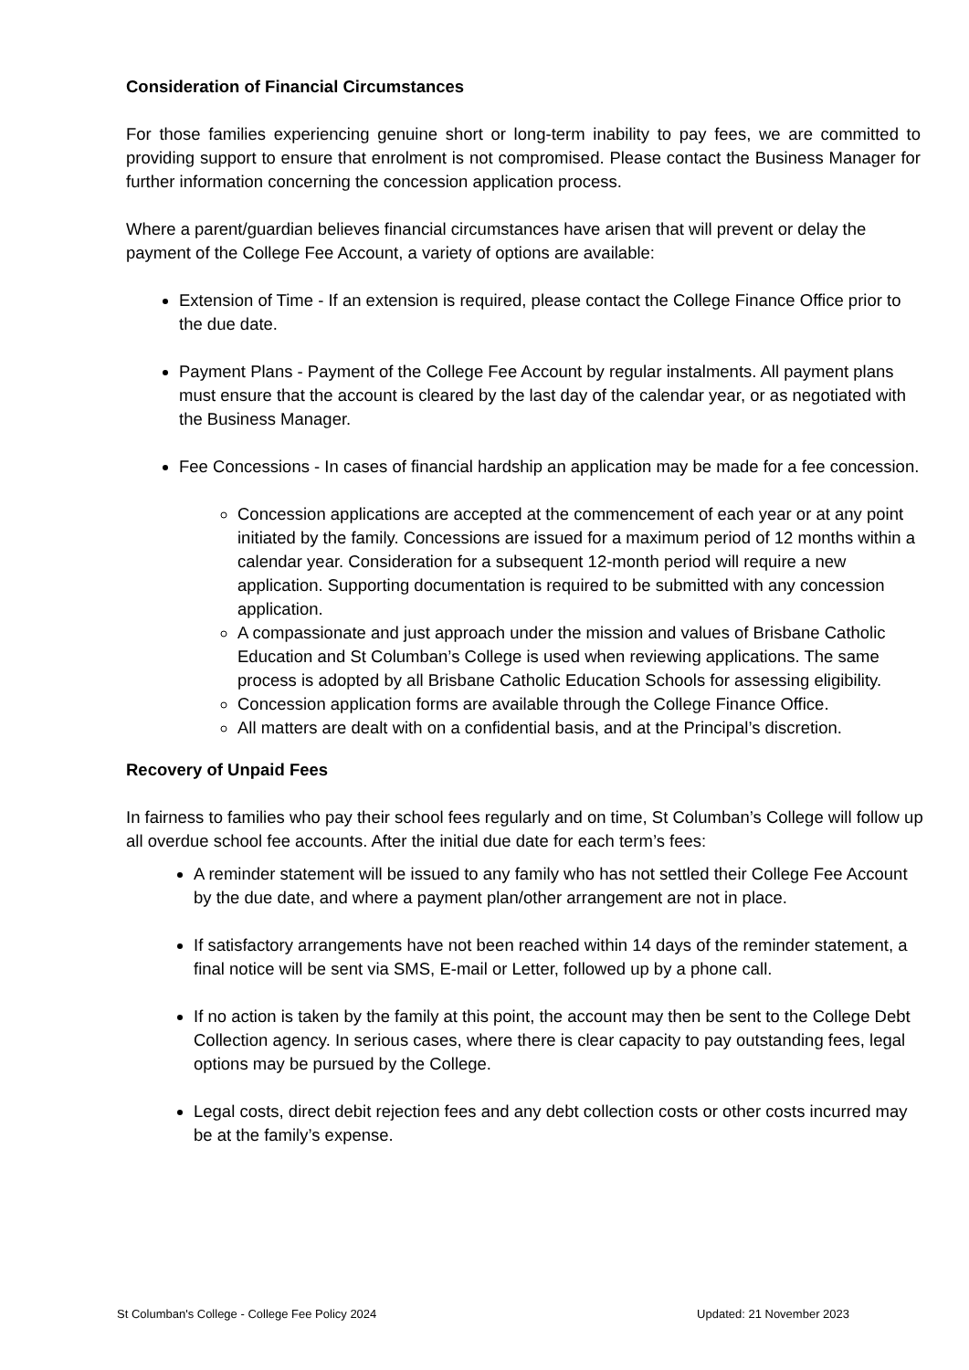Consideration of Financial Circumstances
For those families experiencing genuine short or long-term inability to pay fees, we are committed to providing support to ensure that enrolment is not compromised. Please contact the Business Manager for further information concerning the concession application process.
Where a parent/guardian believes financial circumstances have arisen that will prevent or delay the payment of the College Fee Account, a variety of options are available:
Extension of Time - If an extension is required, please contact the College Finance Office prior to the due date.
Payment Plans - Payment of the College Fee Account by regular instalments. All payment plans must ensure that the account is cleared by the last day of the calendar year, or as negotiated with the Business Manager.
Fee Concessions - In cases of financial hardship an application may be made for a fee concession.
Concession applications are accepted at the commencement of each year or at any point initiated by the family. Concessions are issued for a maximum period of 12 months within a calendar year. Consideration for a subsequent 12-month period will require a new application. Supporting documentation is required to be submitted with any concession application.
A compassionate and just approach under the mission and values of Brisbane Catholic Education and St Columban’s College is used when reviewing applications. The same process is adopted by all Brisbane Catholic Education Schools for assessing eligibility.
Concession application forms are available through the College Finance Office.
All matters are dealt with on a confidential basis, and at the Principal’s discretion.
Recovery of Unpaid Fees
In fairness to families who pay their school fees regularly and on time, St Columban’s College will follow up all overdue school fee accounts. After the initial due date for each term’s fees:
A reminder statement will be issued to any family who has not settled their College Fee Account by the due date, and where a payment plan/other arrangement are not in place.
If satisfactory arrangements have not been reached within 14 days of the reminder statement, a final notice will be sent via SMS, E-mail or Letter, followed up by a phone call.
If no action is taken by the family at this point, the account may then be sent to the College Debt Collection agency. In serious cases, where there is clear capacity to pay outstanding fees, legal options may be pursued by the College.
Legal costs, direct debit rejection fees and any debt collection costs or other costs incurred may be at the family’s expense.
St Columban's College - College Fee Policy 2024 Updated: 21 November 2023